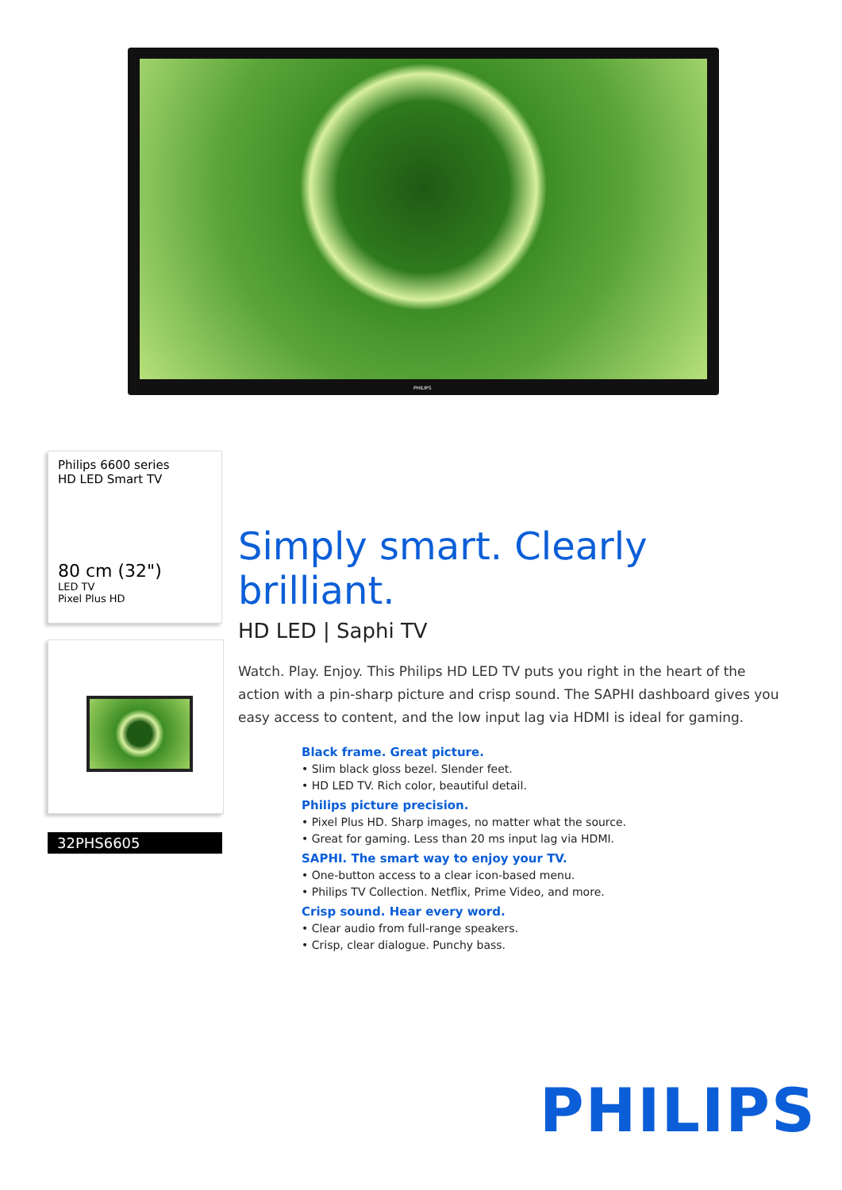PHILIPS
Philips 6600 series
HD LED Smart TV
80 cm (32")
LED TV
Pixel Plus HD
32PHS6605
Simply smart. Clearly brilliant.
HD LED | Saphi TV
Watch. Play. Enjoy. This Philips HD LED TV puts you right in the heart of the action with a pin-sharp picture and crisp sound. The SAPHI dashboard gives you easy access to content, and the low input lag via HDMI is ideal for gaming.
Black frame. Great picture.
• Slim black gloss bezel. Slender feet.
• HD LED TV. Rich color, beautiful detail.
Philips picture precision.
• Pixel Plus HD. Sharp images, no matter what the source.
• Great for gaming. Less than 20 ms input lag via HDMI.
SAPHI. The smart way to enjoy your TV.
• One-button access to a clear icon-based menu.
• Philips TV Collection. Netflix, Prime Video, and more.
Crisp sound. Hear every word.
• Clear audio from full-range speakers.
• Crisp, clear dialogue. Punchy bass.
PHILIPS